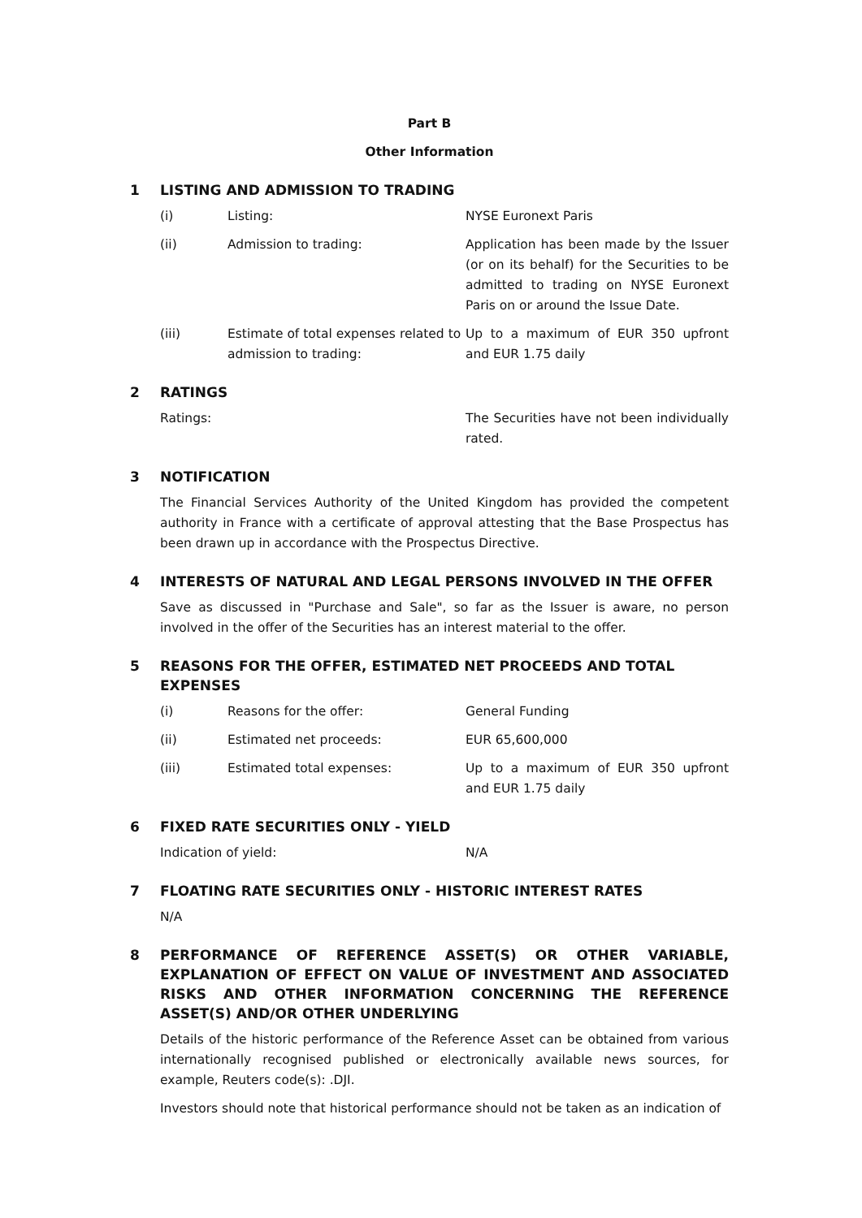Part B
Other Information
1 LISTING AND ADMISSION TO TRADING
(i) Listing: NYSE Euronext Paris
(ii) Admission to trading: Application has been made by the Issuer (or on its behalf) for the Securities to be admitted to trading on NYSE Euronext Paris on or around the Issue Date.
(iii) Estimate of total expenses related to admission to trading: Up to a maximum of EUR 350 upfront and EUR 1.75 daily
2 RATINGS
Ratings: The Securities have not been individually rated.
3 NOTIFICATION
The Financial Services Authority of the United Kingdom has provided the competent authority in France with a certificate of approval attesting that the Base Prospectus has been drawn up in accordance with the Prospectus Directive.
4 INTERESTS OF NATURAL AND LEGAL PERSONS INVOLVED IN THE OFFER
Save as discussed in "Purchase and Sale", so far as the Issuer is aware, no person involved in the offer of the Securities has an interest material to the offer.
5 REASONS FOR THE OFFER, ESTIMATED NET PROCEEDS AND TOTAL EXPENSES
(i) Reasons for the offer: General Funding
(ii) Estimated net proceeds: EUR 65,600,000
(iii) Estimated total expenses: Up to a maximum of EUR 350 upfront and EUR 1.75 daily
6 FIXED RATE SECURITIES ONLY - YIELD
Indication of yield: N/A
7 FLOATING RATE SECURITIES ONLY - HISTORIC INTEREST RATES
N/A
8 PERFORMANCE OF REFERENCE ASSET(S) OR OTHER VARIABLE, EXPLANATION OF EFFECT ON VALUE OF INVESTMENT AND ASSOCIATED RISKS AND OTHER INFORMATION CONCERNING THE REFERENCE ASSET(S) AND/OR OTHER UNDERLYING
Details of the historic performance of the Reference Asset can be obtained from various internationally recognised published or electronically available news sources, for example, Reuters code(s): .DJI.
Investors should note that historical performance should not be taken as an indication of